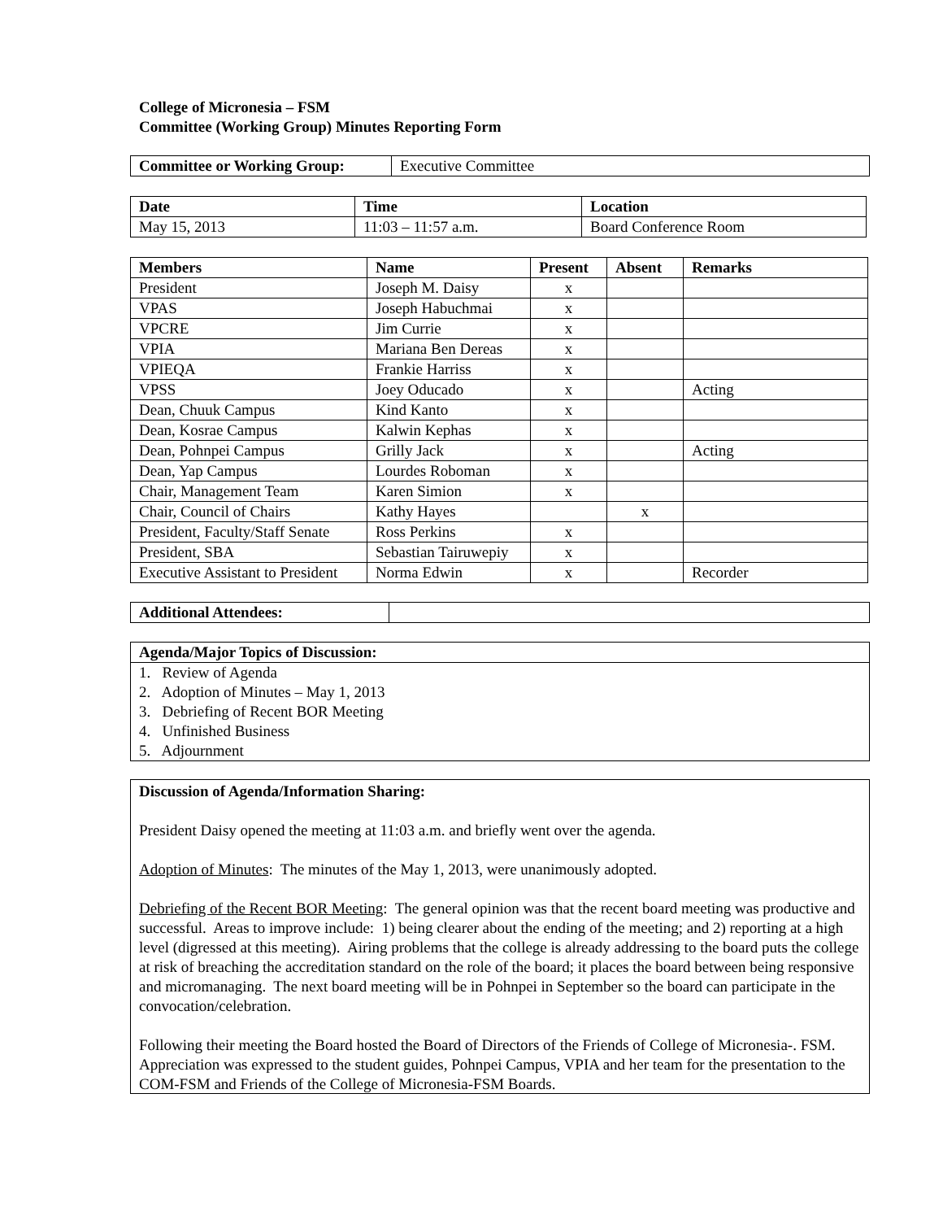College of Micronesia – FSM
Committee (Working Group) Minutes Reporting Form
| Committee or Working Group: | Executive Committee |
| Date | Time | Location |
| --- | --- | --- |
| May 15, 2013 | 11:03 – 11:57 a.m. | Board Conference Room |
| Members | Name | Present | Absent | Remarks |
| --- | --- | --- | --- | --- |
| President | Joseph M. Daisy | x | | |
| VPAS | Joseph Habuchmai | x | | |
| VPCRE | Jim Currie | x | | |
| VPIA | Mariana Ben Dereas | x | | |
| VPIEQA | Frankie Harriss | x | | |
| VPSS | Joey Oducado | x | | Acting |
| Dean, Chuuk Campus | Kind Kanto | x | | |
| Dean, Kosrae Campus | Kalwin Kephas | x | | |
| Dean, Pohnpei Campus | Grilly Jack | x | | Acting |
| Dean, Yap Campus | Lourdes Roboman | x | | |
| Chair, Management Team | Karen Simion | x | | |
| Chair, Council of Chairs | Kathy Hayes | | x | |
| President, Faculty/Staff Senate | Ross Perkins | x | | |
| President, SBA | Sebastian Tairuwepiy | x | | |
| Executive Assistant to President | Norma Edwin | x | | Recorder |
| Additional Attendees: | |
| Agenda/Major Topics of Discussion: |
| --- |
| 1. Review of Agenda 2. Adoption of Minutes – May 1, 2013 3. Debriefing of Recent BOR Meeting 4. Unfinished Business 5. Adjournment |
Discussion of Agenda/Information Sharing:
President Daisy opened the meeting at 11:03 a.m. and briefly went over the agenda.
Adoption of Minutes: The minutes of the May 1, 2013, were unanimously adopted.
Debriefing of the Recent BOR Meeting: The general opinion was that the recent board meeting was productive and successful. Areas to improve include: 1) being clearer about the ending of the meeting; and 2) reporting at a high level (digressed at this meeting). Airing problems that the college is already addressing to the board puts the college at risk of breaching the accreditation standard on the role of the board; it places the board between being responsive and micromanaging. The next board meeting will be in Pohnpei in September so the board can participate in the convocation/celebration.
Following their meeting the Board hosted the Board of Directors of the Friends of College of Micronesia-. FSM. Appreciation was expressed to the student guides, Pohnpei Campus, VPIA and her team for the presentation to the COM-FSM and Friends of the College of Micronesia-FSM Boards.